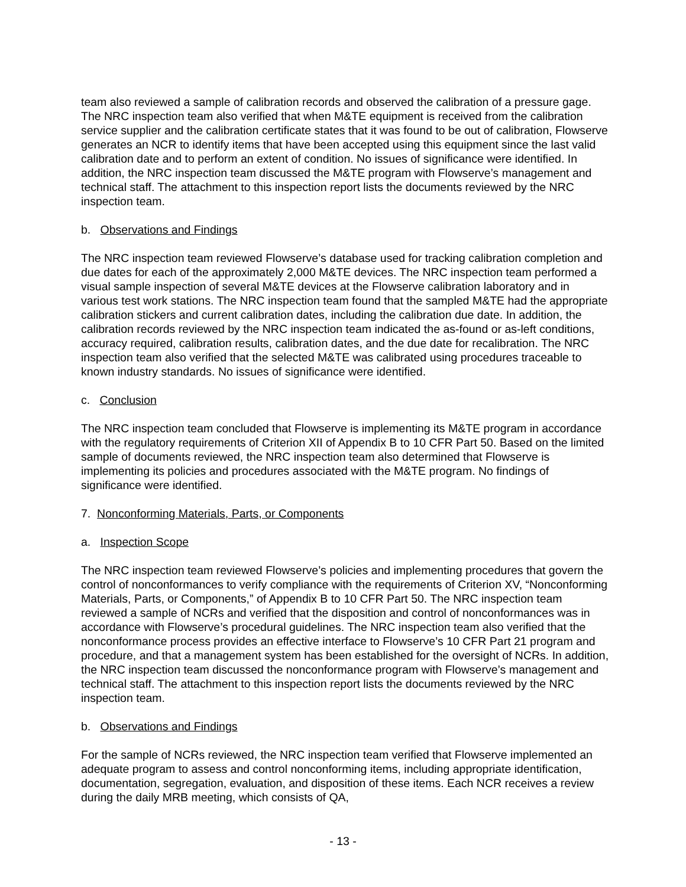team also reviewed a sample of calibration records and observed the calibration of a pressure gage. The NRC inspection team also verified that when M&TE equipment is received from the calibration service supplier and the calibration certificate states that it was found to be out of calibration, Flowserve generates an NCR to identify items that have been accepted using this equipment since the last valid calibration date and to perform an extent of condition. No issues of significance were identified. In addition, the NRC inspection team discussed the M&TE program with Flowserve’s management and technical staff. The attachment to this inspection report lists the documents reviewed by the NRC inspection team.
b. Observations and Findings
The NRC inspection team reviewed Flowserve’s database used for tracking calibration completion and due dates for each of the approximately 2,000 M&TE devices. The NRC inspection team performed a visual sample inspection of several M&TE devices at the Flowserve calibration laboratory and in various test work stations. The NRC inspection team found that the sampled M&TE had the appropriate calibration stickers and current calibration dates, including the calibration due date. In addition, the calibration records reviewed by the NRC inspection team indicated the as-found or as-left conditions, accuracy required, calibration results, calibration dates, and the due date for recalibration. The NRC inspection team also verified that the selected M&TE was calibrated using procedures traceable to known industry standards. No issues of significance were identified.
c. Conclusion
The NRC inspection team concluded that Flowserve is implementing its M&TE program in accordance with the regulatory requirements of Criterion XII of Appendix B to 10 CFR Part 50. Based on the limited sample of documents reviewed, the NRC inspection team also determined that Flowserve is implementing its policies and procedures associated with the M&TE program. No findings of significance were identified.
7. Nonconforming Materials, Parts, or Components
a. Inspection Scope
The NRC inspection team reviewed Flowserve’s policies and implementing procedures that govern the control of nonconformances to verify compliance with the requirements of Criterion XV, “Nonconforming Materials, Parts, or Components,” of Appendix B to 10 CFR Part 50. The NRC inspection team reviewed a sample of NCRs and verified that the disposition and control of nonconformances was in accordance with Flowserve’s procedural guidelines. The NRC inspection team also verified that the nonconformance process provides an effective interface to Flowserve’s 10 CFR Part 21 program and procedure, and that a management system has been established for the oversight of NCRs. In addition, the NRC inspection team discussed the nonconformance program with Flowserve’s management and technical staff. The attachment to this inspection report lists the documents reviewed by the NRC inspection team.
b. Observations and Findings
For the sample of NCRs reviewed, the NRC inspection team verified that Flowserve implemented an adequate program to assess and control nonconforming items, including appropriate identification, documentation, segregation, evaluation, and disposition of these items. Each NCR receives a review during the daily MRB meeting, which consists of QA,
- 13 -